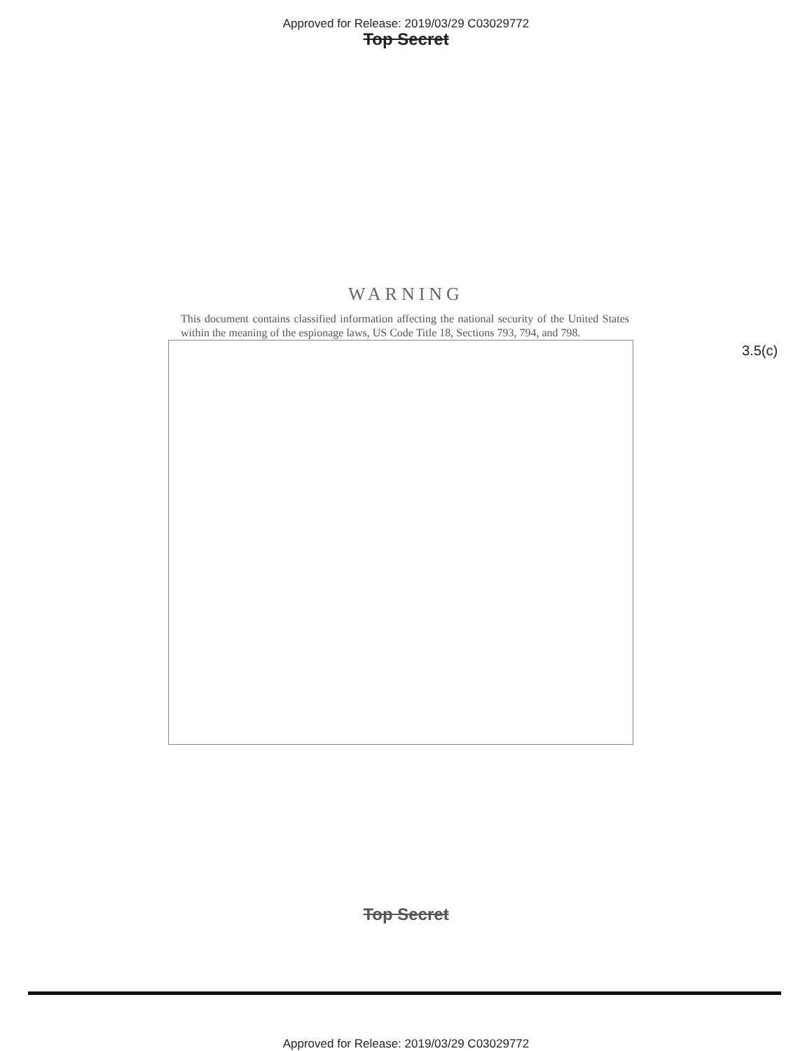Approved for Release: 2019/03/29 C03029772
Top Secret
WARNING
This document contains classified information affecting the national security of the United States within the meaning of the espionage laws, US Code Title 18, Sections 793, 794, and 798.
3.5(c)
Top Secret
Approved for Release: 2019/03/29 C03029772